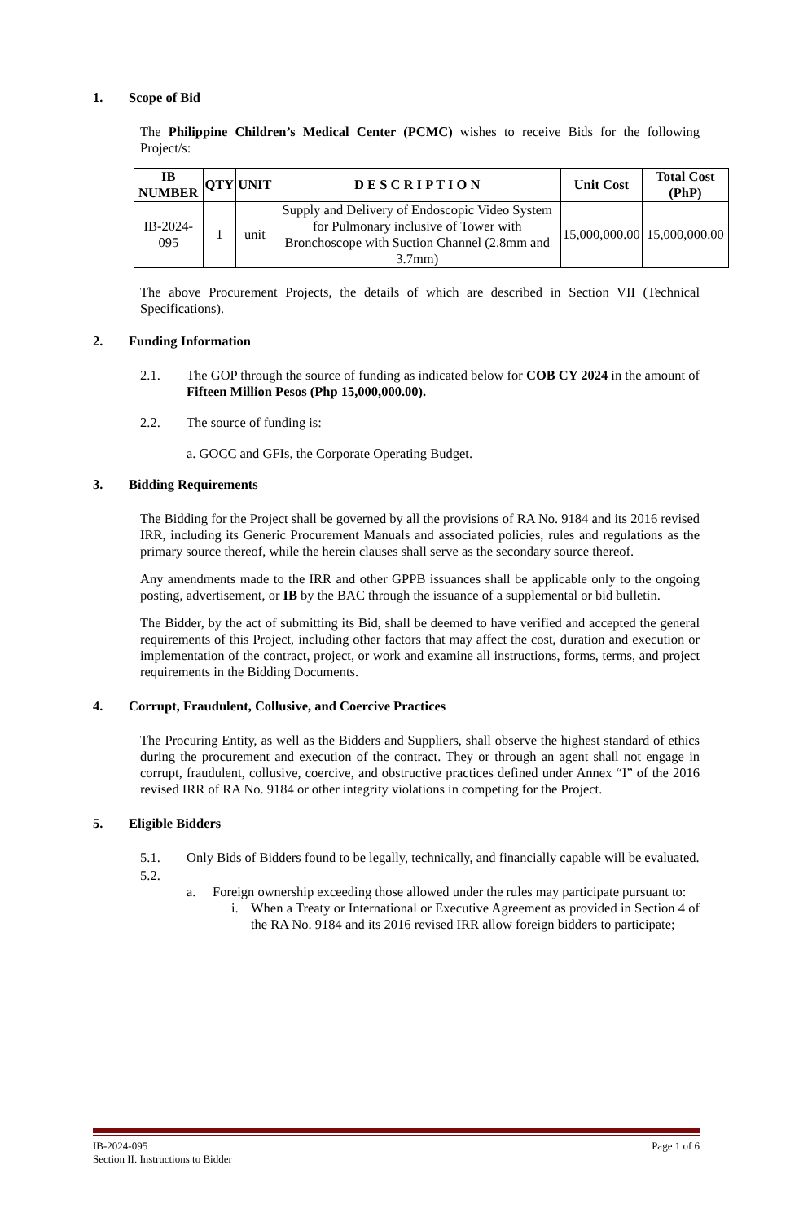1. Scope of Bid
The Philippine Children’s Medical Center (PCMC) wishes to receive Bids for the following Project/s:
| IB NUMBER | QTY | UNIT | D E S C R I P T I O N | Unit Cost | Total Cost (PhP) |
| --- | --- | --- | --- | --- | --- |
| IB-2024-095 | 1 | unit | Supply and Delivery of Endoscopic Video System for Pulmonary inclusive of Tower with Bronchoscope with Suction Channel (2.8mm and 3.7mm) | 15,000,000.00 | 15,000,000.00 |
The above Procurement Projects, the details of which are described in Section VII (Technical Specifications).
2. Funding Information
2.1. The GOP through the source of funding as indicated below for COB CY 2024 in the amount of Fifteen Million Pesos (Php 15,000,000.00).
2.2. The source of funding is:
a. GOCC and GFIs, the Corporate Operating Budget.
3. Bidding Requirements
The Bidding for the Project shall be governed by all the provisions of RA No. 9184 and its 2016 revised IRR, including its Generic Procurement Manuals and associated policies, rules and regulations as the primary source thereof, while the herein clauses shall serve as the secondary source thereof.
Any amendments made to the IRR and other GPPB issuances shall be applicable only to the ongoing posting, advertisement, or IB by the BAC through the issuance of a supplemental or bid bulletin.
The Bidder, by the act of submitting its Bid, shall be deemed to have verified and accepted the general requirements of this Project, including other factors that may affect the cost, duration and execution or implementation of the contract, project, or work and examine all instructions, forms, terms, and project requirements in the Bidding Documents.
4. Corrupt, Fraudulent, Collusive, and Coercive Practices
The Procuring Entity, as well as the Bidders and Suppliers, shall observe the highest standard of ethics during the procurement and execution of the contract. They or through an agent shall not engage in corrupt, fraudulent, collusive, coercive, and obstructive practices defined under Annex “I” of the 2016 revised IRR of RA No. 9184 or other integrity violations in competing for the Project.
5. Eligible Bidders
5.1. Only Bids of Bidders found to be legally, technically, and financially capable will be evaluated.
5.2.
a. Foreign ownership exceeding those allowed under the rules may participate pursuant to:
i. When a Treaty or International or Executive Agreement as provided in Section 4 of the RA No. 9184 and its 2016 revised IRR allow foreign bidders to participate;
IB-2024-095
Section II. Instructions to Bidder
Page 1 of 6